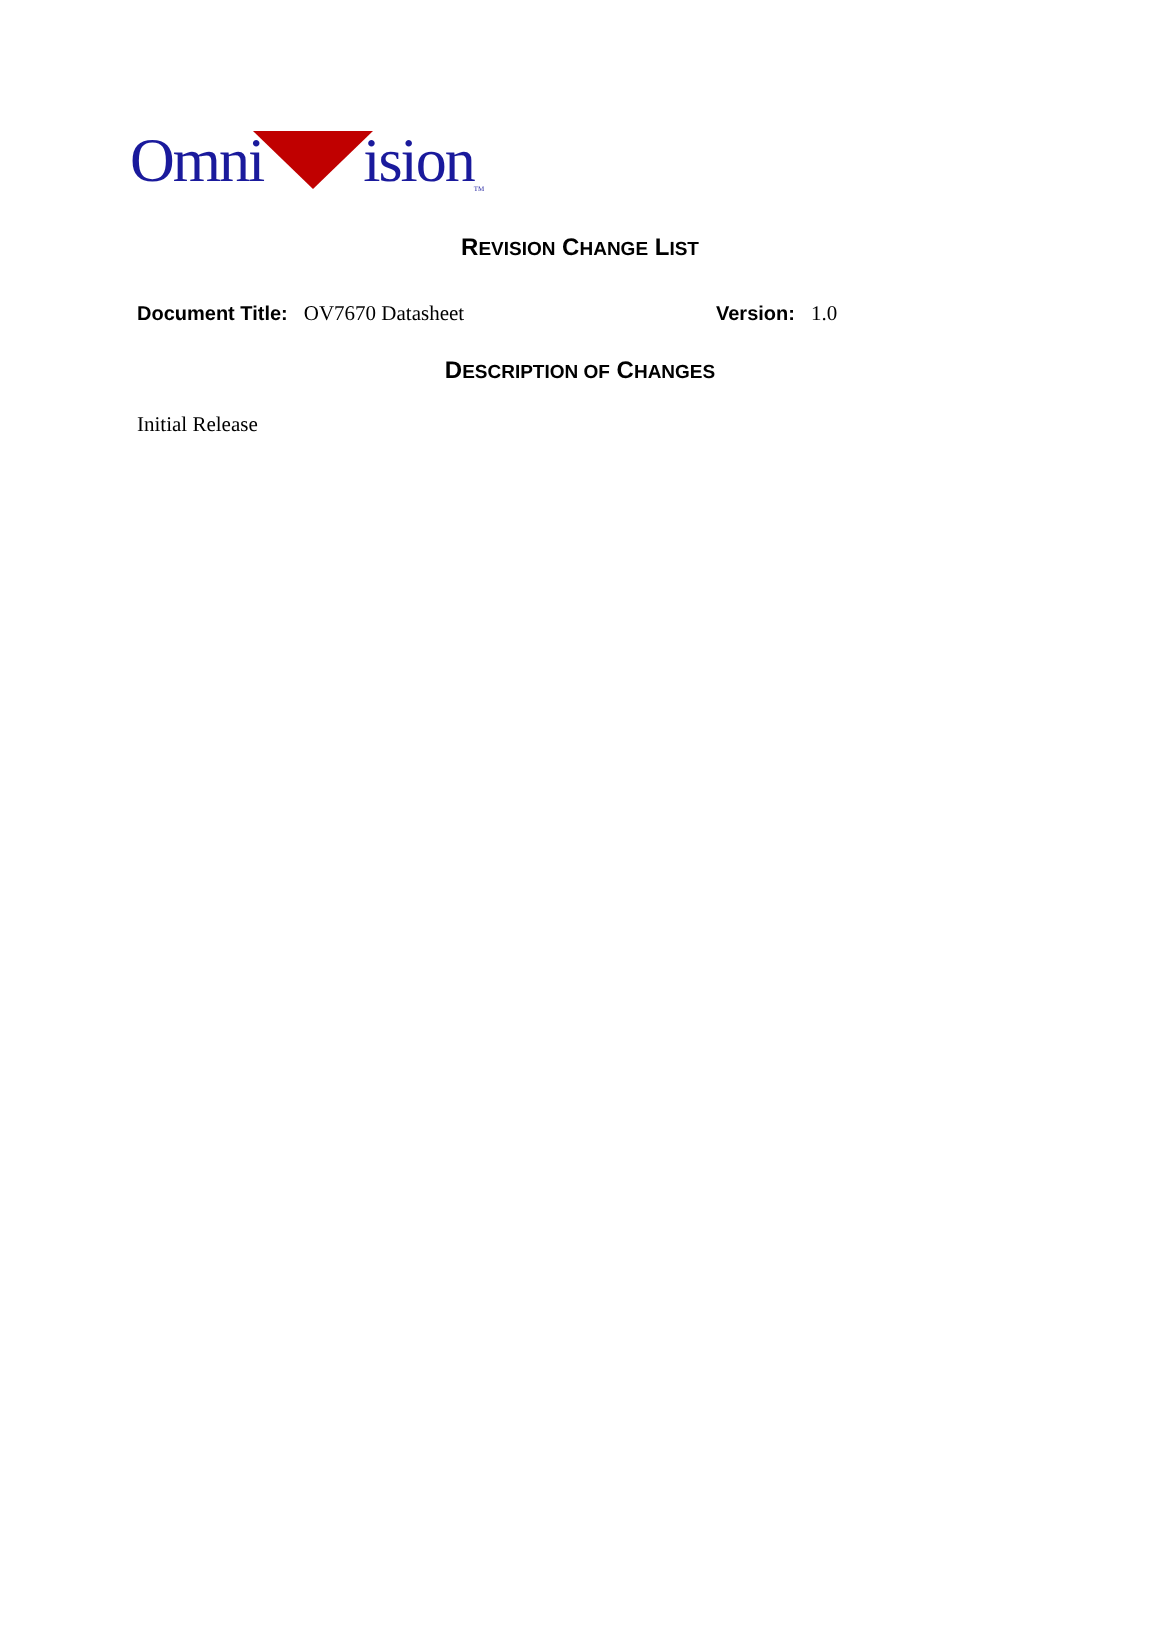Omni ision TM
REVISION CHANGE LIST
Document Title: OV7670 Datasheet Version: 1.0
DESCRIPTION OF CHANGES
Initial Release